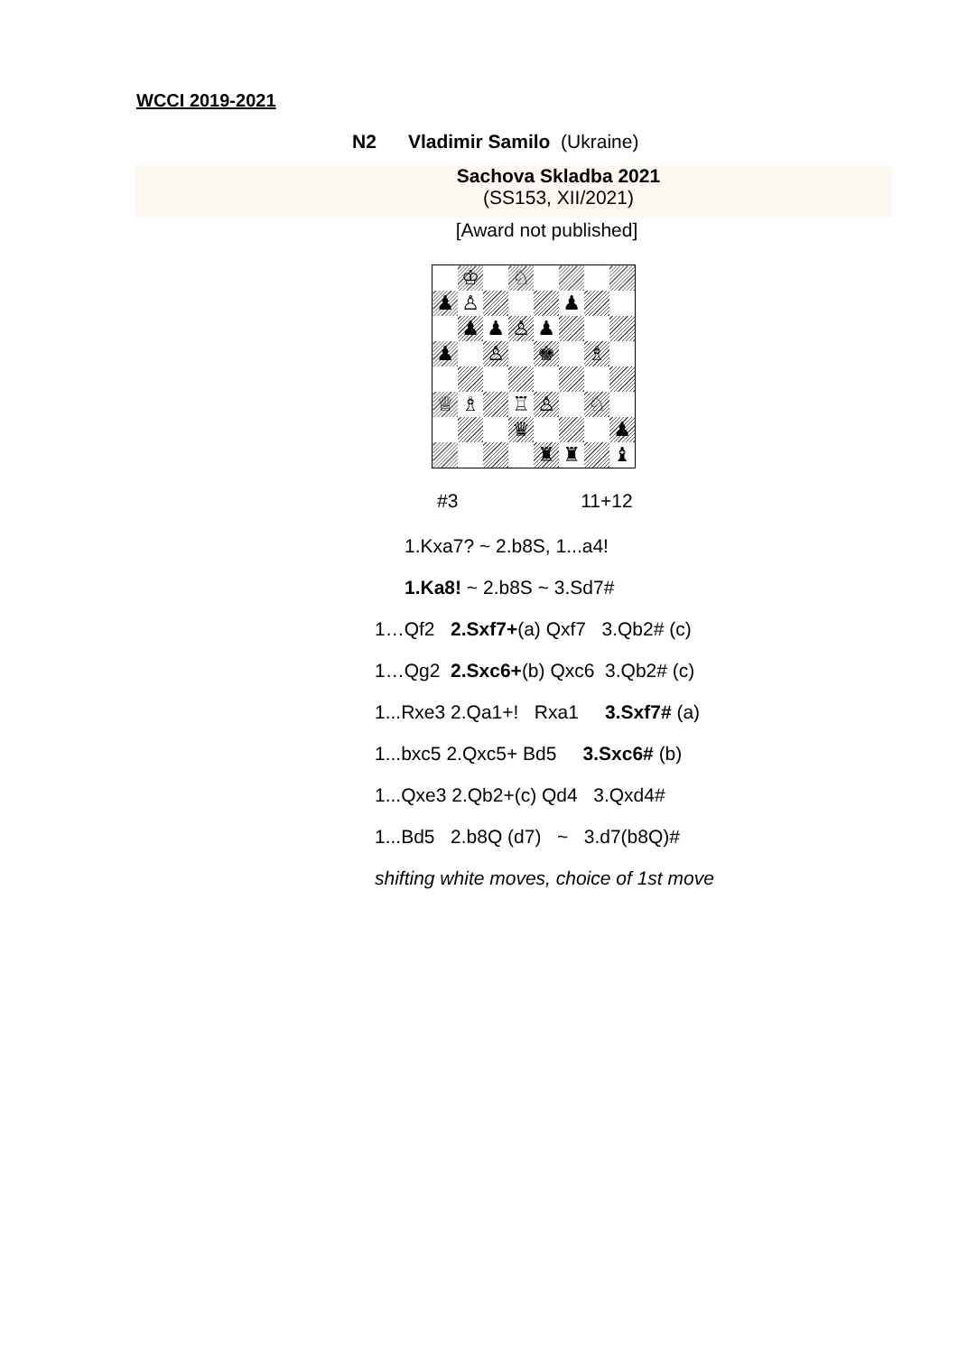WCCI 2019-2021
N2 Vladimir Samilo (Ukraine)
Sachova Skladba 2021
(SS153, XII/2021)
[Award not published]
| | ♔ | | ♘ | | | | |
| ♟ | ♙ | | | | ♟ | | |
| | ♟ | ♟ | ♙ | ♟ | | | |
| ♟ | | ♙ | | ♚ | | ♗ | |
| ♕ | ♗ | | ♖ | ♙ | | ♘ | |
| | | | ♛ | | | | ♟ |
| | | | | ♜ | ♜ | | ♝ |
#3 11+12
1.Kxa7? ~ 2.b8S, 1...a4!
1.Ka8! ~ 2.b8S ~ 3.Sd7#
1…Qf2 2.Sxf7+(a) Qxf7 3.Qb2# (c)
1…Qg2 2.Sxc6+(b) Qxc6 3.Qb2# (c)
1...Rxe3 2.Qa1+! Rxa1 3.Sxf7# (a)
1...bxc5 2.Qxc5+ Bd5 3.Sxc6# (b)
1...Qxe3 2.Qb2+(c) Qd4 3.Qxd4#
1...Bd5 2.b8Q (d7) ~ 3.d7(b8Q)#
shifting white moves, choice of 1st move